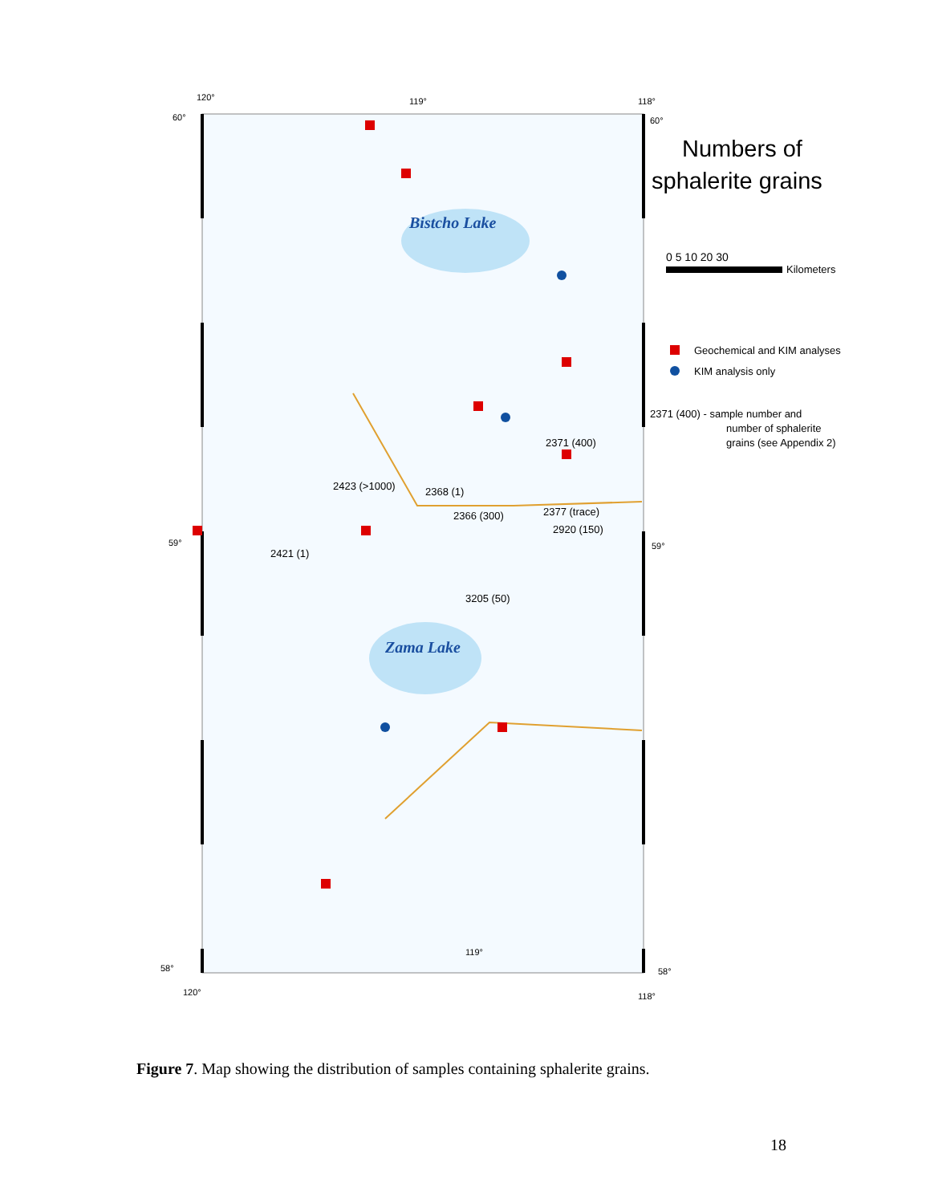Bistcho Lake
Zama Lake
2371 (400)
2423 (>1000)
2368 (1)
2366 (300)
2377 (trace)
2920 (150)
2421 (1)
3205 (50)
120°
119°
118°
60°
60°
59°
59°
58°
58°
119°
120°
118°
Numbers of
sphalerite grains
0 5 10 20 30
Kilometers
Geochemical and KIM analyses
KIM analysis only
2371 (400) - sample number and
number of sphalerite
grains (see Appendix 2)
Figure 7. Map showing the distribution of samples containing sphalerite grains.
18